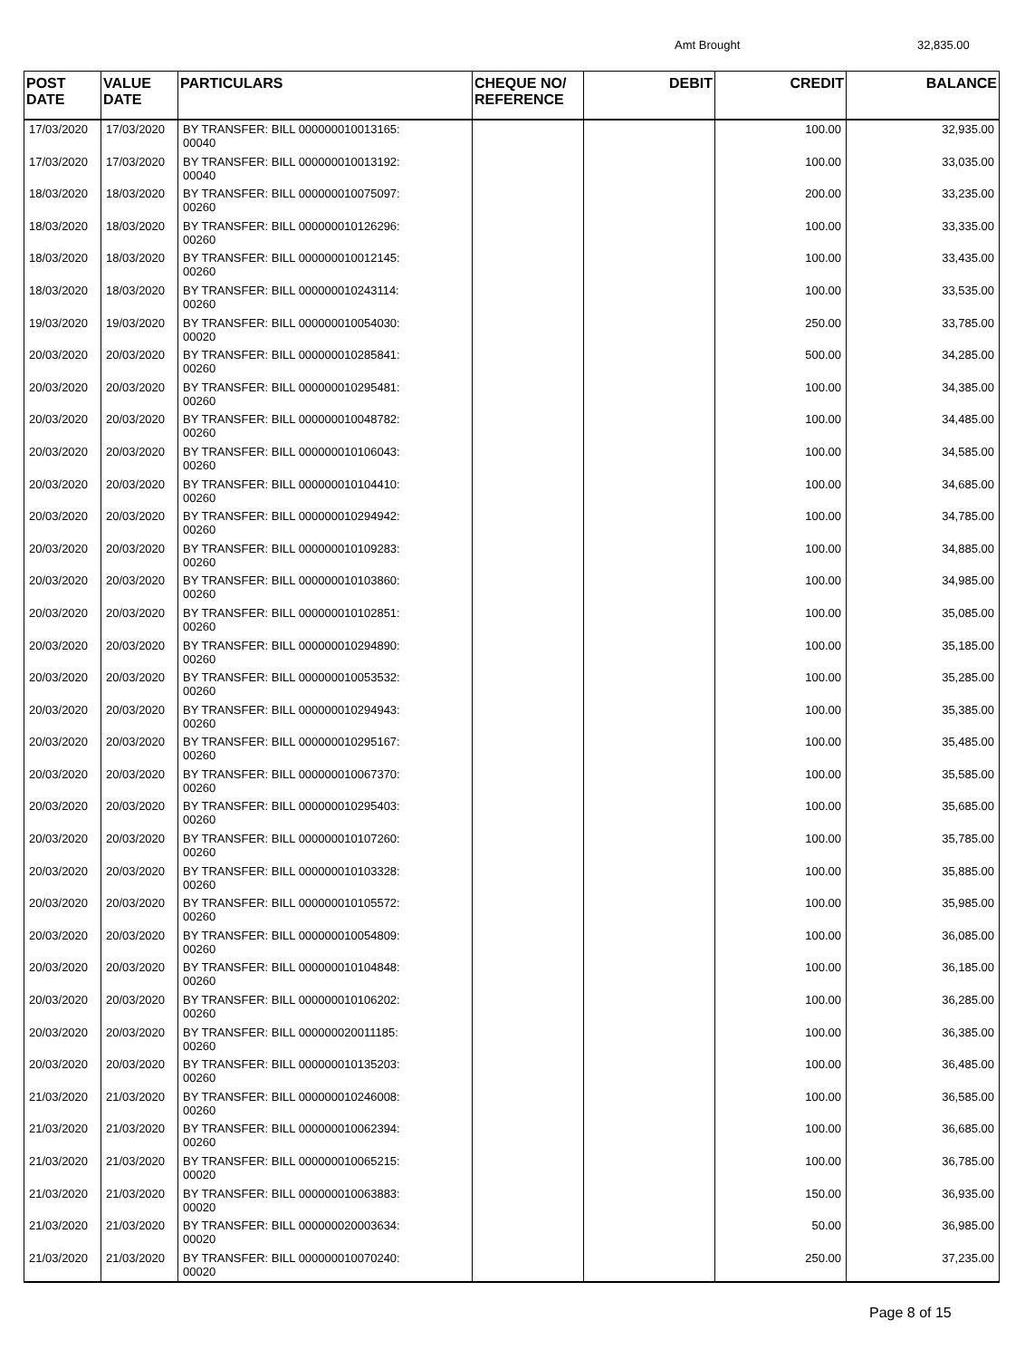Amt Brought 32,835.00
| POST DATE | VALUE DATE | PARTICULARS | CHEQUE NO/ REFERENCE | DEBIT | CREDIT | BALANCE |
| --- | --- | --- | --- | --- | --- | --- |
| 17/03/2020 | 17/03/2020 | BY TRANSFER: BILL 000000010013165: 00040 | | | 100.00 | 32,935.00 |
| 17/03/2020 | 17/03/2020 | BY TRANSFER: BILL 000000010013192: 00040 | | | 100.00 | 33,035.00 |
| 18/03/2020 | 18/03/2020 | BY TRANSFER: BILL 000000010075097: 00260 | | | 200.00 | 33,235.00 |
| 18/03/2020 | 18/03/2020 | BY TRANSFER: BILL 000000010126296: 00260 | | | 100.00 | 33,335.00 |
| 18/03/2020 | 18/03/2020 | BY TRANSFER: BILL 000000010012145: 00260 | | | 100.00 | 33,435.00 |
| 18/03/2020 | 18/03/2020 | BY TRANSFER: BILL 000000010243114: 00260 | | | 100.00 | 33,535.00 |
| 19/03/2020 | 19/03/2020 | BY TRANSFER: BILL 000000010054030: 00020 | | | 250.00 | 33,785.00 |
| 20/03/2020 | 20/03/2020 | BY TRANSFER: BILL 000000010285841: 00260 | | | 500.00 | 34,285.00 |
| 20/03/2020 | 20/03/2020 | BY TRANSFER: BILL 000000010295481: 00260 | | | 100.00 | 34,385.00 |
| 20/03/2020 | 20/03/2020 | BY TRANSFER: BILL 000000010048782: 00260 | | | 100.00 | 34,485.00 |
| 20/03/2020 | 20/03/2020 | BY TRANSFER: BILL 000000010106043: 00260 | | | 100.00 | 34,585.00 |
| 20/03/2020 | 20/03/2020 | BY TRANSFER: BILL 000000010104410: 00260 | | | 100.00 | 34,685.00 |
| 20/03/2020 | 20/03/2020 | BY TRANSFER: BILL 000000010294942: 00260 | | | 100.00 | 34,785.00 |
| 20/03/2020 | 20/03/2020 | BY TRANSFER: BILL 000000010109283: 00260 | | | 100.00 | 34,885.00 |
| 20/03/2020 | 20/03/2020 | BY TRANSFER: BILL 000000010103860: 00260 | | | 100.00 | 34,985.00 |
| 20/03/2020 | 20/03/2020 | BY TRANSFER: BILL 000000010102851: 00260 | | | 100.00 | 35,085.00 |
| 20/03/2020 | 20/03/2020 | BY TRANSFER: BILL 000000010294890: 00260 | | | 100.00 | 35,185.00 |
| 20/03/2020 | 20/03/2020 | BY TRANSFER: BILL 000000010053532: 00260 | | | 100.00 | 35,285.00 |
| 20/03/2020 | 20/03/2020 | BY TRANSFER: BILL 000000010294943: 00260 | | | 100.00 | 35,385.00 |
| 20/03/2020 | 20/03/2020 | BY TRANSFER: BILL 000000010295167: 00260 | | | 100.00 | 35,485.00 |
| 20/03/2020 | 20/03/2020 | BY TRANSFER: BILL 000000010067370: 00260 | | | 100.00 | 35,585.00 |
| 20/03/2020 | 20/03/2020 | BY TRANSFER: BILL 000000010295403: 00260 | | | 100.00 | 35,685.00 |
| 20/03/2020 | 20/03/2020 | BY TRANSFER: BILL 000000010107260: 00260 | | | 100.00 | 35,785.00 |
| 20/03/2020 | 20/03/2020 | BY TRANSFER: BILL 000000010103328: 00260 | | | 100.00 | 35,885.00 |
| 20/03/2020 | 20/03/2020 | BY TRANSFER: BILL 000000010105572: 00260 | | | 100.00 | 35,985.00 |
| 20/03/2020 | 20/03/2020 | BY TRANSFER: BILL 000000010054809: 00260 | | | 100.00 | 36,085.00 |
| 20/03/2020 | 20/03/2020 | BY TRANSFER: BILL 000000010104848: 00260 | | | 100.00 | 36,185.00 |
| 20/03/2020 | 20/03/2020 | BY TRANSFER: BILL 000000010106202: 00260 | | | 100.00 | 36,285.00 |
| 20/03/2020 | 20/03/2020 | BY TRANSFER: BILL 000000020011185: 00260 | | | 100.00 | 36,385.00 |
| 20/03/2020 | 20/03/2020 | BY TRANSFER: BILL 000000010135203: 00260 | | | 100.00 | 36,485.00 |
| 21/03/2020 | 21/03/2020 | BY TRANSFER: BILL 000000010246008: 00260 | | | 100.00 | 36,585.00 |
| 21/03/2020 | 21/03/2020 | BY TRANSFER: BILL 000000010062394: 00260 | | | 100.00 | 36,685.00 |
| 21/03/2020 | 21/03/2020 | BY TRANSFER: BILL 000000010065215: 00020 | | | 100.00 | 36,785.00 |
| 21/03/2020 | 21/03/2020 | BY TRANSFER: BILL 000000010063883: 00020 | | | 150.00 | 36,935.00 |
| 21/03/2020 | 21/03/2020 | BY TRANSFER: BILL 000000020003634: 00020 | | | 50.00 | 36,985.00 |
| 21/03/2020 | 21/03/2020 | BY TRANSFER: BILL 000000010070240: 00020 | | | 250.00 | 37,235.00 |
Page 8 of 15